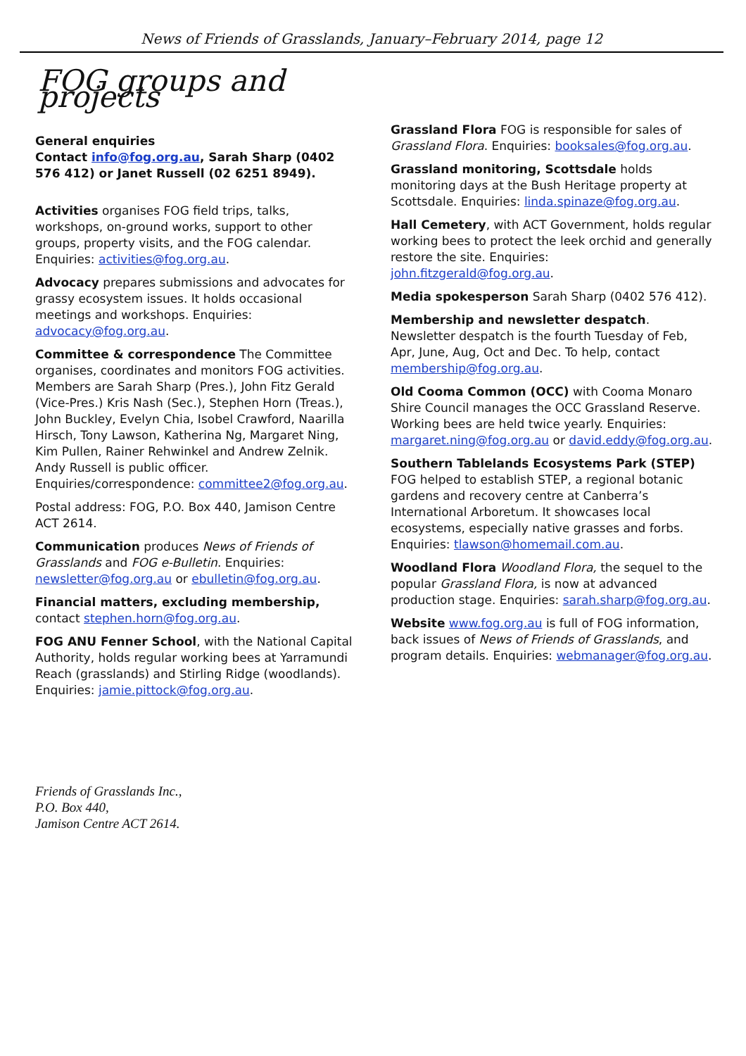News of Friends of Grasslands, January–February 2014, page 12
FOG groups and projects
General enquiries
Contact info@fog.org.au, Sarah Sharp (0402 576 412) or Janet Russell (02 6251 8949).
Activities organises FOG field trips, talks, workshops, on-ground works, support to other groups, property visits, and the FOG calendar. Enquiries: activities@fog.org.au.
Advocacy prepares submissions and advocates for grassy ecosystem issues. It holds occasional meetings and workshops. Enquiries: advocacy@fog.org.au.
Committee & correspondence The Committee organises, coordinates and monitors FOG activities. Members are Sarah Sharp (Pres.), John Fitz Gerald (Vice-Pres.) Kris Nash (Sec.), Stephen Horn (Treas.), John Buckley, Evelyn Chia, Isobel Crawford, Naarilla Hirsch, Tony Lawson, Katherina Ng, Margaret Ning, Kim Pullen, Rainer Rehwinkel and Andrew Zelnik. Andy Russell is public officer. Enquiries/correspondence: committee2@fog.org.au.
Postal address: FOG, P.O. Box 440, Jamison Centre ACT 2614.
Communication produces News of Friends of Grasslands and FOG e-Bulletin. Enquiries: newsletter@fog.org.au or ebulletin@fog.org.au.
Financial matters, excluding membership, contact stephen.horn@fog.org.au.
FOG ANU Fenner School, with the National Capital Authority, holds regular working bees at Yarramundi Reach (grasslands) and Stirling Ridge (woodlands). Enquiries: jamie.pittock@fog.org.au.
Grassland Flora FOG is responsible for sales of Grassland Flora. Enquiries: booksales@fog.org.au.
Grassland monitoring, Scottsdale holds monitoring days at the Bush Heritage property at Scottsdale. Enquiries: linda.spinaze@fog.org.au.
Hall Cemetery, with ACT Government, holds regular working bees to protect the leek orchid and generally restore the site. Enquiries: john.fitzgerald@fog.org.au.
Media spokesperson Sarah Sharp (0402 576 412).
Membership and newsletter despatch. Newsletter despatch is the fourth Tuesday of Feb, Apr, June, Aug, Oct and Dec. To help, contact membership@fog.org.au.
Old Cooma Common (OCC) with Cooma Monaro Shire Council manages the OCC Grassland Reserve. Working bees are held twice yearly. Enquiries: margaret.ning@fog.org.au or david.eddy@fog.org.au.
Southern Tablelands Ecosystems Park (STEP) FOG helped to establish STEP, a regional botanic gardens and recovery centre at Canberra’s International Arboretum. It showcases local ecosystems, especially native grasses and forbs. Enquiries: tlawson@homemail.com.au.
Woodland Flora Woodland Flora, the sequel to the popular Grassland Flora, is now at advanced production stage. Enquiries: sarah.sharp@fog.org.au.
Website www.fog.org.au is full of FOG information, back issues of News of Friends of Grasslands, and program details. Enquiries: webmanager@fog.org.au.
Friends of Grasslands Inc.,
P.O. Box 440,
Jamison Centre ACT 2614.